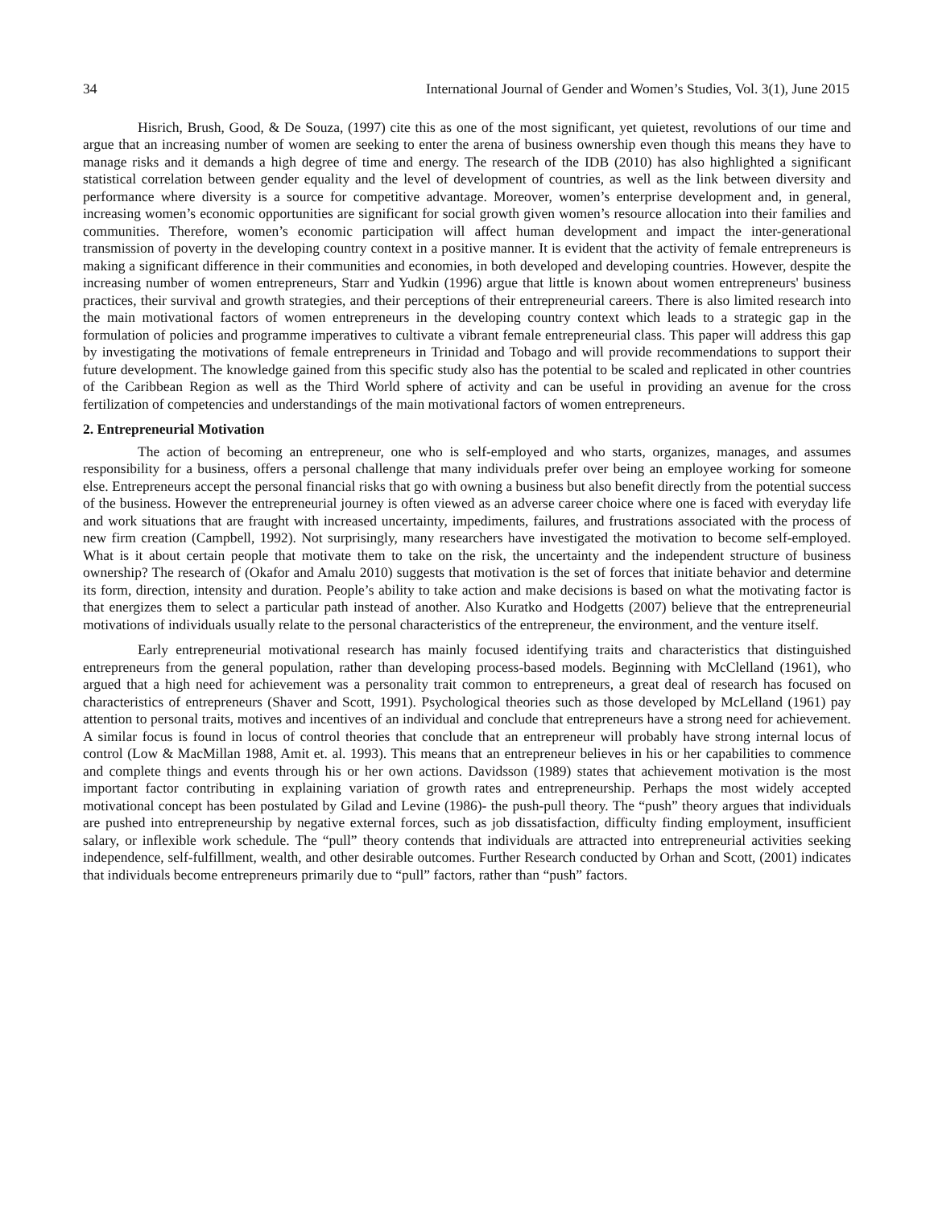34 International Journal of Gender and Women’s Studies, Vol. 3(1), June 2015
Hisrich, Brush, Good, & De Souza, (1997) cite this as one of the most significant, yet quietest, revolutions of our time and argue that an increasing number of women are seeking to enter the arena of business ownership even though this means they have to manage risks and it demands a high degree of time and energy. The research of the IDB (2010) has also highlighted a significant statistical correlation between gender equality and the level of development of countries, as well as the link between diversity and performance where diversity is a source for competitive advantage. Moreover, women’s enterprise development and, in general, increasing women’s economic opportunities are significant for social growth given women’s resource allocation into their families and communities. Therefore, women’s economic participation will affect human development and impact the inter-generational transmission of poverty in the developing country context in a positive manner. It is evident that the activity of female entrepreneurs is making a significant difference in their communities and economies, in both developed and developing countries. However, despite the increasing number of women entrepreneurs, Starr and Yudkin (1996) argue that little is known about women entrepreneurs' business practices, their survival and growth strategies, and their perceptions of their entrepreneurial careers. There is also limited research into the main motivational factors of women entrepreneurs in the developing country context which leads to a strategic gap in the formulation of policies and programme imperatives to cultivate a vibrant female entrepreneurial class. This paper will address this gap by investigating the motivations of female entrepreneurs in Trinidad and Tobago and will provide recommendations to support their future development. The knowledge gained from this specific study also has the potential to be scaled and replicated in other countries of the Caribbean Region as well as the Third World sphere of activity and can be useful in providing an avenue for the cross fertilization of competencies and understandings of the main motivational factors of women entrepreneurs.
2. Entrepreneurial Motivation
The action of becoming an entrepreneur, one who is self-employed and who starts, organizes, manages, and assumes responsibility for a business, offers a personal challenge that many individuals prefer over being an employee working for someone else. Entrepreneurs accept the personal financial risks that go with owning a business but also benefit directly from the potential success of the business. However the entrepreneurial journey is often viewed as an adverse career choice where one is faced with everyday life and work situations that are fraught with increased uncertainty, impediments, failures, and frustrations associated with the process of new firm creation (Campbell, 1992). Not surprisingly, many researchers have investigated the motivation to become self-employed. What is it about certain people that motivate them to take on the risk, the uncertainty and the independent structure of business ownership? The research of (Okafor and Amalu 2010) suggests that motivation is the set of forces that initiate behavior and determine its form, direction, intensity and duration. People’s ability to take action and make decisions is based on what the motivating factor is that energizes them to select a particular path instead of another. Also Kuratko and Hodgetts (2007) believe that the entrepreneurial motivations of individuals usually relate to the personal characteristics of the entrepreneur, the environment, and the venture itself.
Early entrepreneurial motivational research has mainly focused identifying traits and characteristics that distinguished entrepreneurs from the general population, rather than developing process-based models. Beginning with McClelland (1961), who argued that a high need for achievement was a personality trait common to entrepreneurs, a great deal of research has focused on characteristics of entrepreneurs (Shaver and Scott, 1991). Psychological theories such as those developed by McLelland (1961) pay attention to personal traits, motives and incentives of an individual and conclude that entrepreneurs have a strong need for achievement. A similar focus is found in locus of control theories that conclude that an entrepreneur will probably have strong internal locus of control (Low & MacMillan 1988, Amit et. al. 1993). This means that an entrepreneur believes in his or her capabilities to commence and complete things and events through his or her own actions. Davidsson (1989) states that achievement motivation is the most important factor contributing in explaining variation of growth rates and entrepreneurship. Perhaps the most widely accepted motivational concept has been postulated by Gilad and Levine (1986)- the push-pull theory. The “push” theory argues that individuals are pushed into entrepreneurship by negative external forces, such as job dissatisfaction, difficulty finding employment, insufficient salary, or inflexible work schedule. The “pull” theory contends that individuals are attracted into entrepreneurial activities seeking independence, self-fulfillment, wealth, and other desirable outcomes. Further Research conducted by Orhan and Scott, (2001) indicates that individuals become entrepreneurs primarily due to “pull” factors, rather than “push” factors.